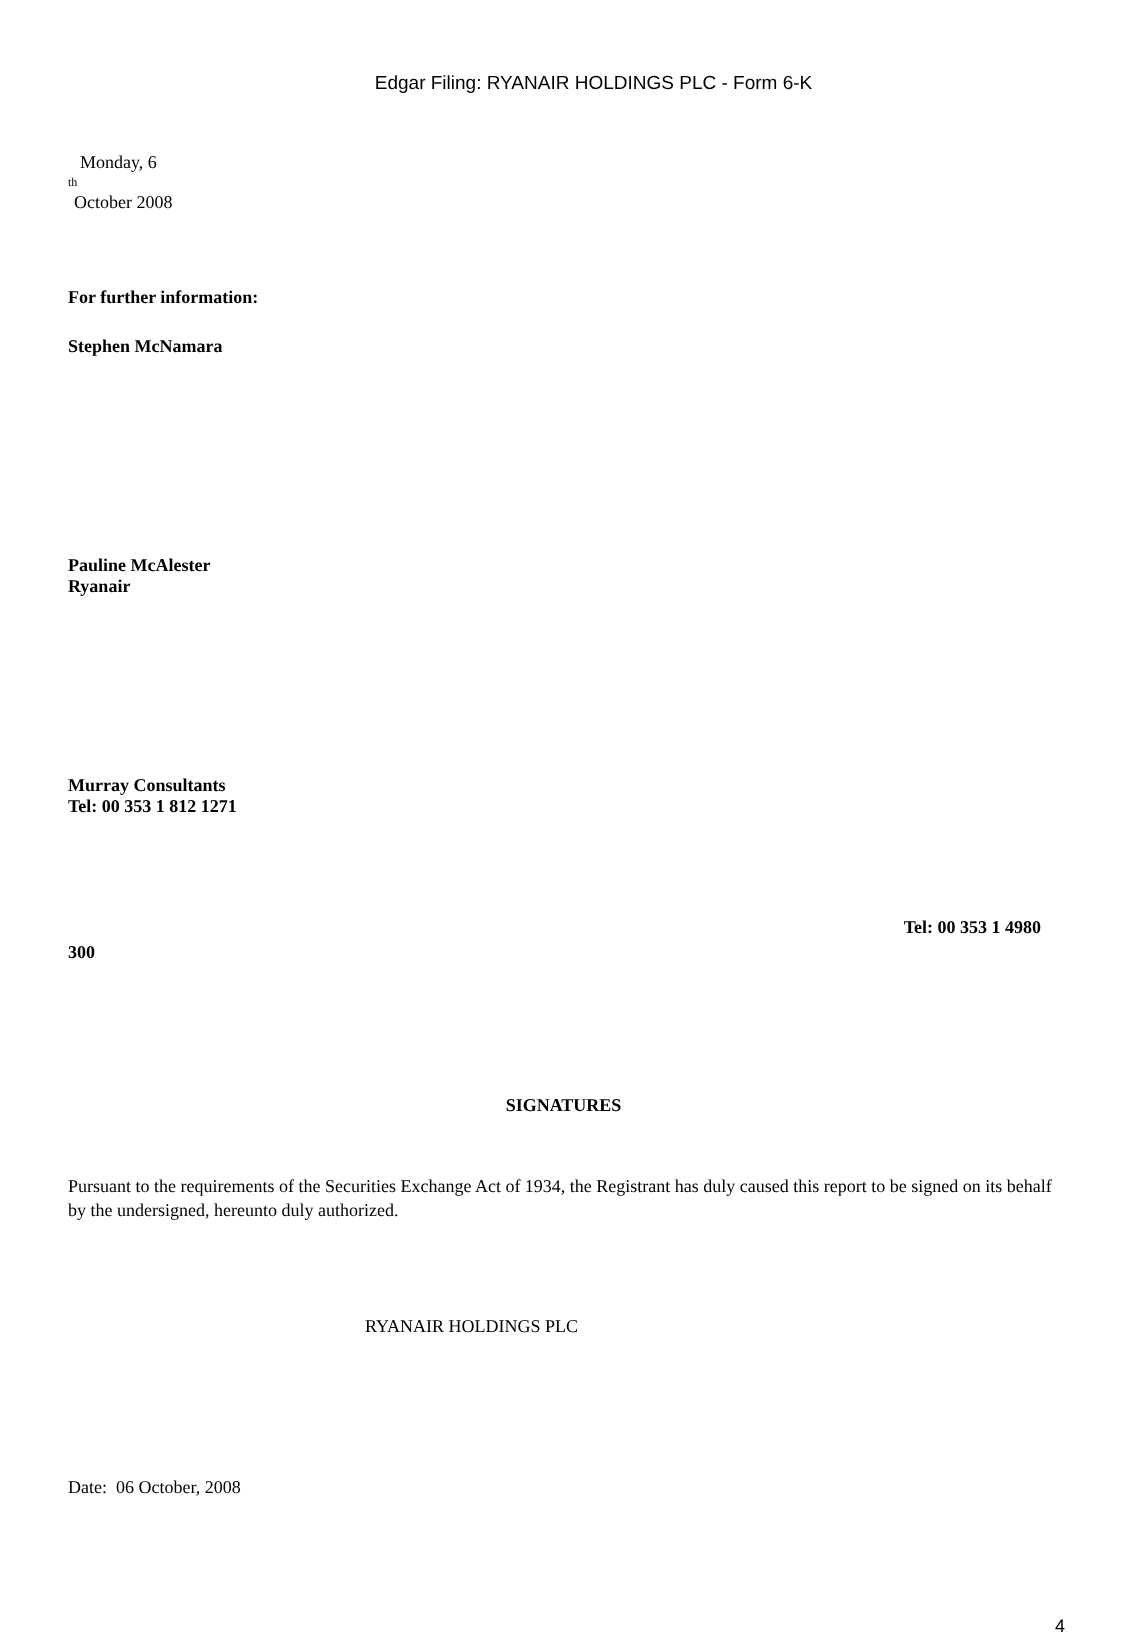Edgar Filing: RYANAIR HOLDINGS PLC - Form 6-K
Monday, 6
th
October 2008
For further information:
Stephen McNamara
Pauline McAlester
Ryanair
Murray Consultants
Tel: 00 353 1 812 1271
Tel: 00 353 1 4980
300
SIGNATURES
Pursuant to the requirements of the Securities Exchange Act of 1934, the Registrant has duly caused this report to be signed on its behalf by the undersigned, hereunto duly authorized.
RYANAIR HOLDINGS PLC
Date: 06 October, 2008
4